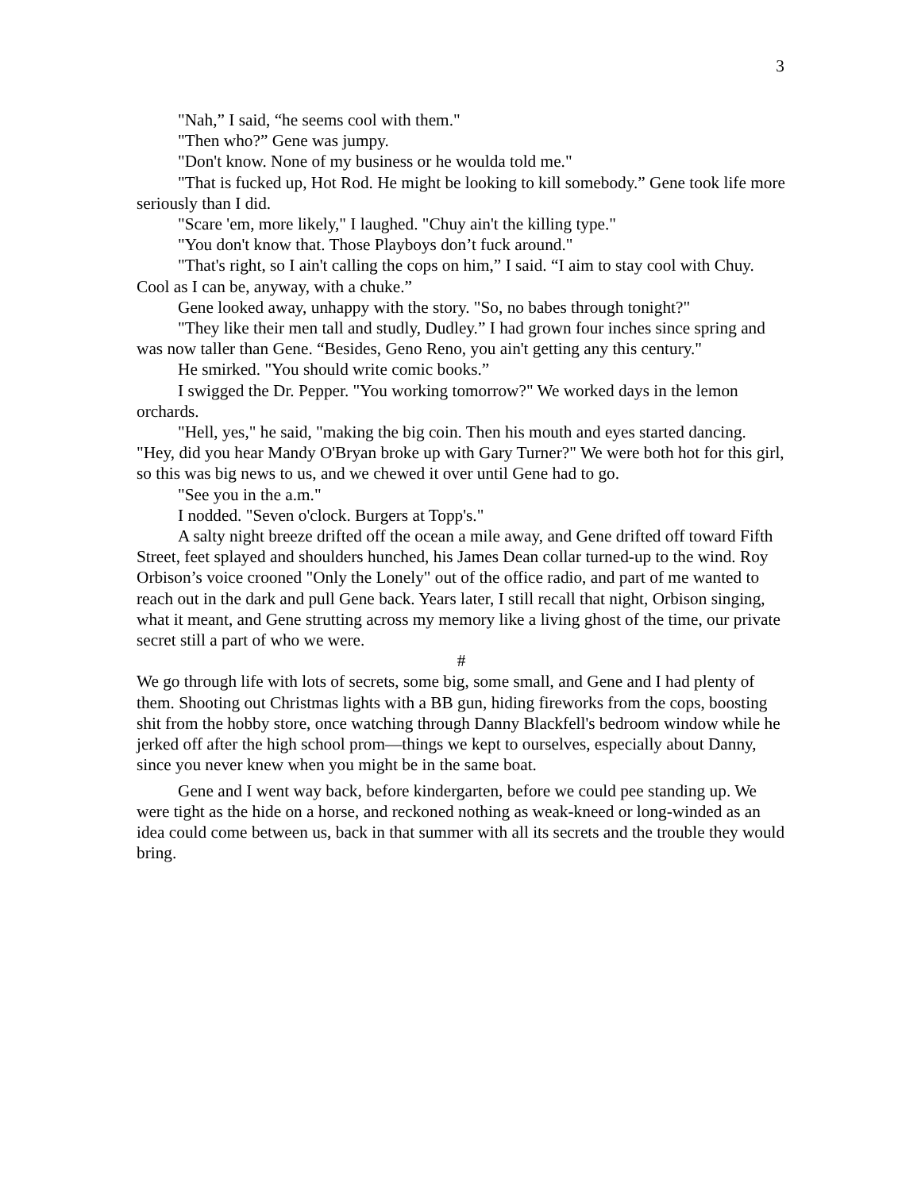3
"Nah,” I said, “he seems cool with them."
"Then who?” Gene was jumpy.
"Don't know. None of my business or he woulda told me."
"That is fucked up, Hot Rod. He might be looking to kill somebody.” Gene took life more seriously than I did.
"Scare 'em, more likely," I laughed. "Chuy ain't the killing type."
"You don't know that. Those Playboys don’t fuck around."
"That's right, so I ain't calling the cops on him,” I said. “I aim to stay cool with Chuy. Cool as I can be, anyway, with a chuke.”
Gene looked away, unhappy with the story. "So, no babes through tonight?"
"They like their men tall and studly, Dudley.” I had grown four inches since spring and was now taller than Gene. “Besides, Geno Reno, you ain't getting any this century."
He smirked. "You should write comic books.”
I swigged the Dr. Pepper. "You working tomorrow?" We worked days in the lemon orchards.
"Hell, yes," he said, "making the big coin. Then his mouth and eyes started dancing. "Hey, did you hear Mandy O'Bryan broke up with Gary Turner?" We were both hot for this girl, so this was big news to us, and we chewed it over until Gene had to go.
"See you in the a.m."
I nodded. "Seven o'clock. Burgers at Topp's."
A salty night breeze drifted off the ocean a mile away, and Gene drifted off toward Fifth Street, feet splayed and shoulders hunched, his James Dean collar turned-up to the wind. Roy Orbison’s voice crooned "Only the Lonely" out of the office radio, and part of me wanted to reach out in the dark and pull Gene back. Years later, I still recall that night, Orbison singing, what it meant, and Gene strutting across my memory like a living ghost of the time, our private secret still a part of who we were.
#
We go through life with lots of secrets, some big, some small, and Gene and I had plenty of them. Shooting out Christmas lights with a BB gun, hiding fireworks from the cops, boosting shit from the hobby store, once watching through Danny Blackfell's bedroom window while he jerked off after the high school prom—things we kept to ourselves, especially about Danny, since you never knew when you might be in the same boat.
Gene and I went way back, before kindergarten, before we could pee standing up. We were tight as the hide on a horse, and reckoned nothing as weak-kneed or long-winded as an idea could come between us, back in that summer with all its secrets and the trouble they would bring.